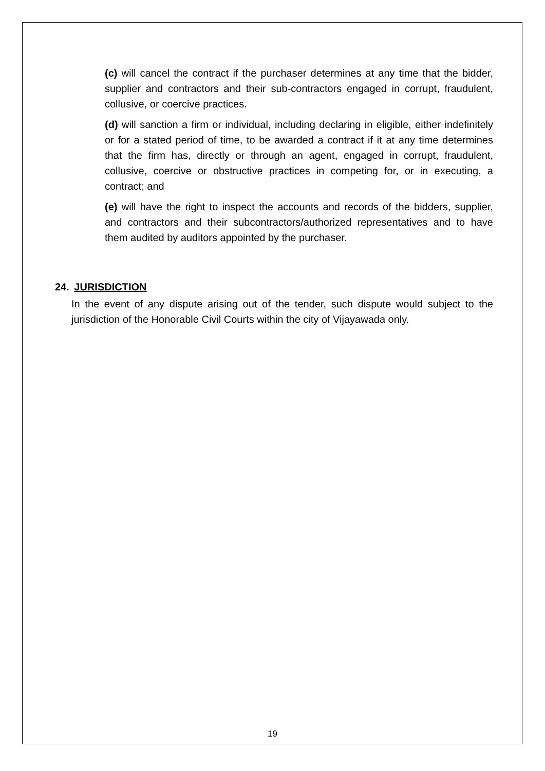(c) will cancel the contract if the purchaser determines at any time that the bidder, supplier and contractors and their sub-contractors engaged in corrupt, fraudulent, collusive, or coercive practices.
(d) will sanction a firm or individual, including declaring in eligible, either indefinitely or for a stated period of time, to be awarded a contract if it at any time determines that the firm has, directly or through an agent, engaged in corrupt, fraudulent, collusive, coercive or obstructive practices in competing for, or in executing, a contract; and
(e) will have the right to inspect the accounts and records of the bidders, supplier, and contractors and their subcontractors/authorized representatives and to have them audited by auditors appointed by the purchaser.
24. JURISDICTION
In the event of any dispute arising out of the tender, such dispute would subject to the jurisdiction of the Honorable Civil Courts within the city of Vijayawada only.
19